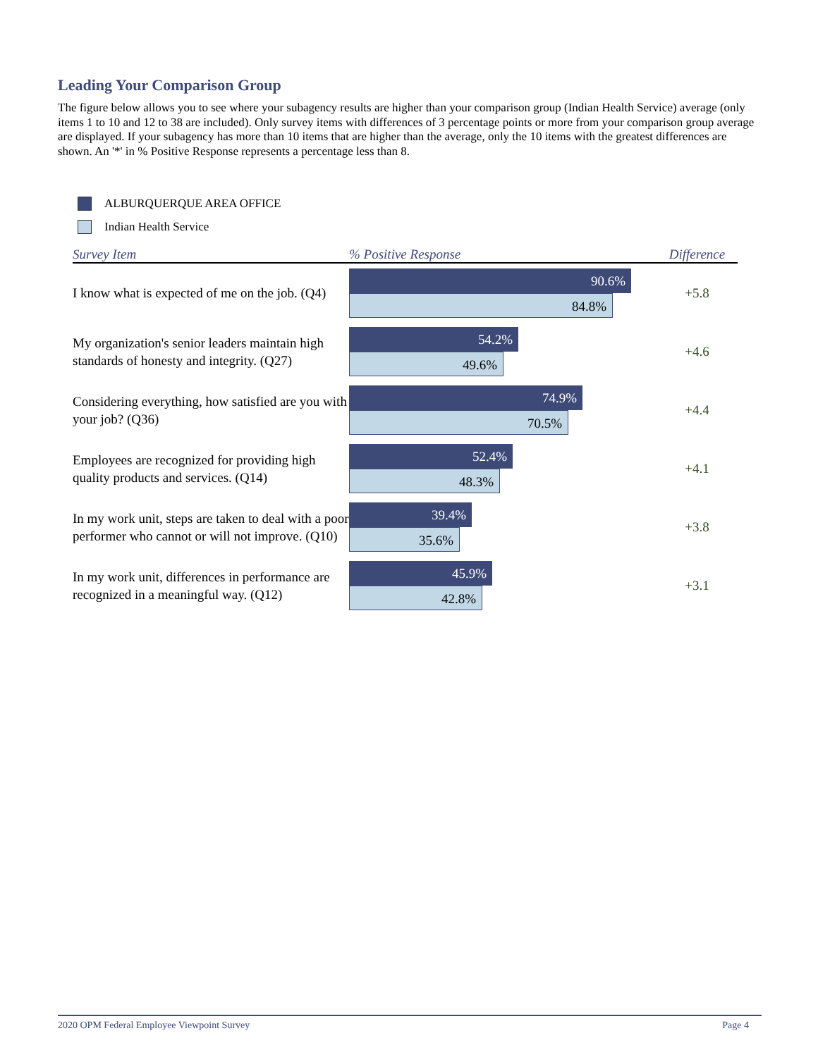Leading Your Comparison Group
The figure below allows you to see where your subagency results are higher than your comparison group (Indian Health Service) average (only items 1 to 10 and 12 to 38 are included). Only survey items with differences of 3 percentage points or more from your comparison group average are displayed. If your subagency has more than 10 items that are higher than the average, only the 10 items with the greatest differences are shown. An '*' in % Positive Response represents a percentage less than 8.
ALBURQUERQUE AREA OFFICE
Indian Health Service
| Survey Item | % Positive Response | Difference |
| --- | --- | --- |
| I know what is expected of me on the job. (Q4) | 90.6% 84.8% | +5.8 |
| My organization's senior leaders maintain high standards of honesty and integrity. (Q27) | 54.2% 49.6% | +4.6 |
| Considering everything, how satisfied are you with your job? (Q36) | 74.9% 70.5% | +4.4 |
| Employees are recognized for providing high quality products and services. (Q14) | 52.4% 48.3% | +4.1 |
| In my work unit, steps are taken to deal with a poor performer who cannot or will not improve. (Q10) | 39.4% 35.6% | +3.8 |
| In my work unit, differences in performance are recognized in a meaningful way. (Q12) | 45.9% 42.8% | +3.1 |
2020 OPM Federal Employee Viewpoint Survey Page 4